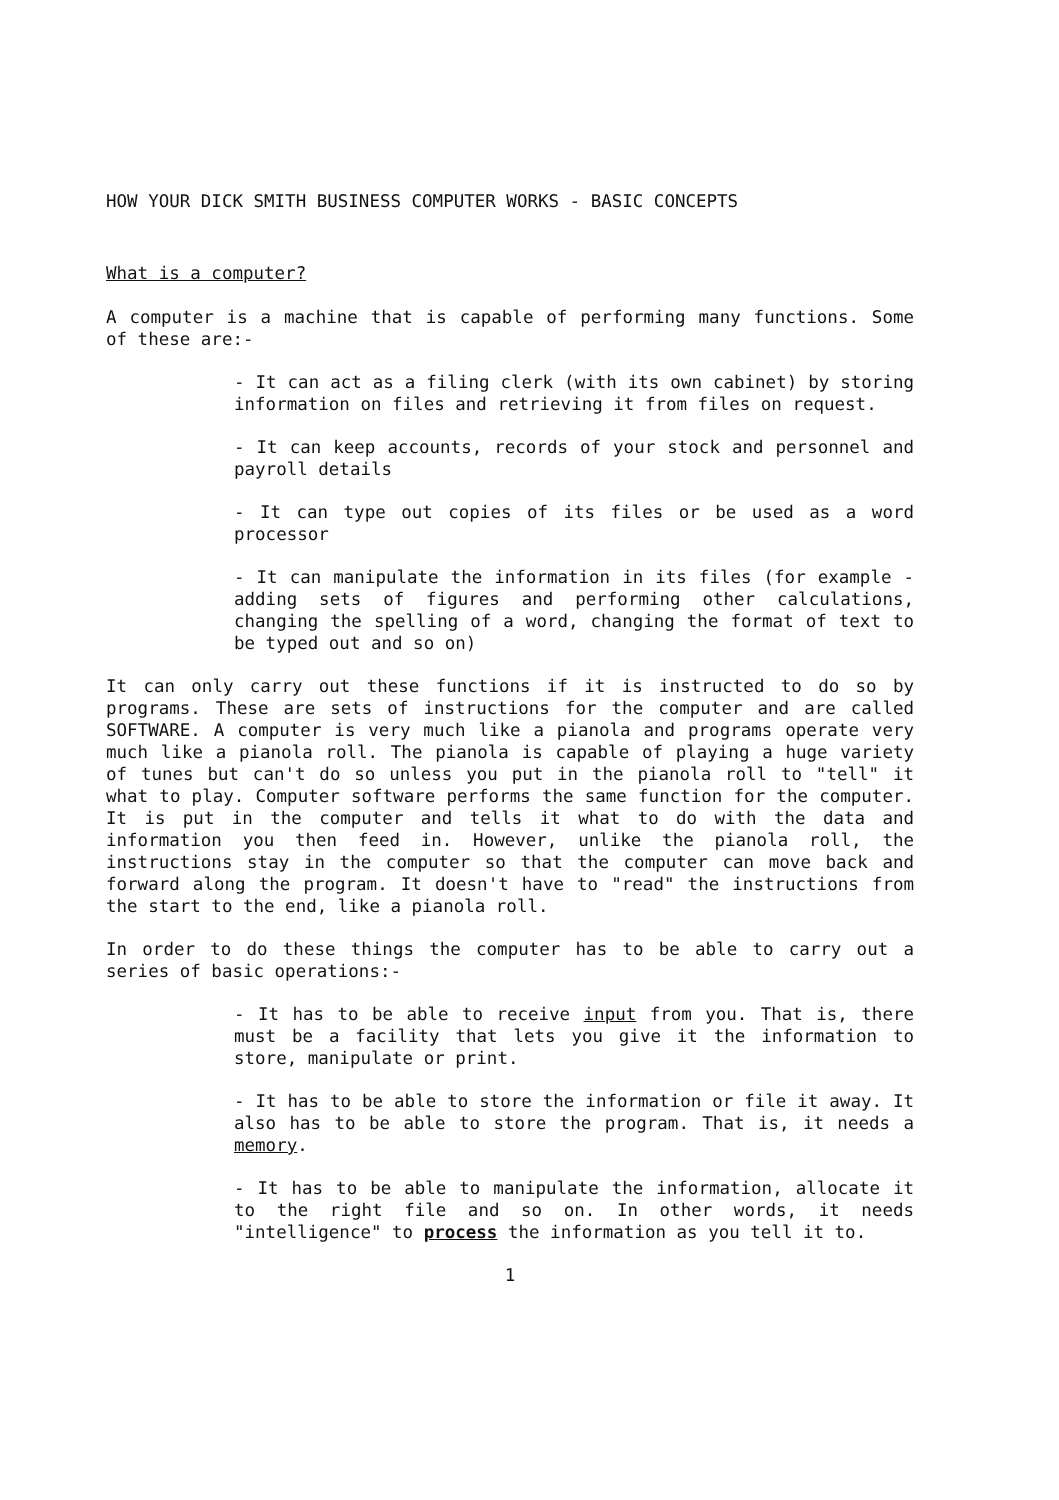HOW YOUR DICK SMITH BUSINESS COMPUTER WORKS - BASIC CONCEPTS
What is a computer?
A computer is a machine that is capable of performing many functions. Some of these are:-
- It can act as a filing clerk (with its own cabinet) by storing information on files and retrieving it from files on request.
- It can keep accounts, records of your stock and personnel and payroll details
- It can type out copies of its files or be used as a word processor
- It can manipulate the information in its files (for example - adding sets of figures and performing other calculations, changing the spelling of a word, changing the format of text to be typed out and so on)
It can only carry out these functions if it is instructed to do so by programs. These are sets of instructions for the computer and are called SOFTWARE. A computer is very much like a pianola and programs operate very much like a pianola roll. The pianola is capable of playing a huge variety of tunes but can't do so unless you put in the pianola roll to "tell" it what to play. Computer software performs the same function for the computer. It is put in the computer and tells it what to do with the data and information you then feed in. However, unlike the pianola roll, the instructions stay in the computer so that the computer can move back and forward along the program. It doesn't have to "read" the instructions from the start to the end, like a pianola roll.
In order to do these things the computer has to be able to carry out a series of basic operations:-
- It has to be able to receive input from you. That is, there must be a facility that lets you give it the information to store, manipulate or print.
- It has to be able to store the information or file it away. It also has to be able to store the program. That is, it needs a memory.
- It has to be able to manipulate the information, allocate it to the right file and so on. In other words, it needs "intelligence" to process the information as you tell it to.
1